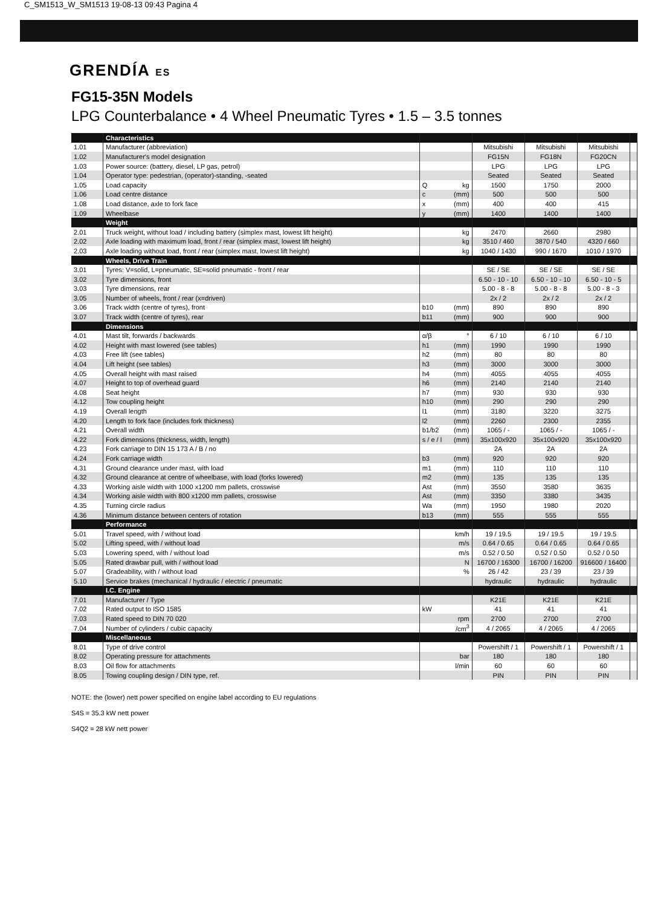C_SM1513_W_SM1513 19-08-13 09:43 Pagina 4
GRENDÍA ES
FG15-35N Models
LPG Counterbalance • 4 Wheel Pneumatic Tyres • 1.5 – 3.5 tonnes
| | Characteristics | | | | | | |
| 1.01 | Manufacturer (abbreviation) | | | Mitsubishi | Mitsubishi | Mitsubishi | |
| 1.02 | Manufacturer's model designation | | | FG15N | FG18N | FG20CN | |
| 1.03 | Power source: (battery, diesel, LP gas, petrol) | | | LPG | LPG | LPG | |
| 1.04 | Operator type: pedestrian, (operator)-standing, -seated | | | Seated | Seated | Seated | |
| 1.05 | Load capacity | Q | kg | 1500 | 1750 | 2000 | |
| 1.06 | Load centre distance | c | (mm) | 500 | 500 | 500 | |
| 1.08 | Load distance, axle to fork face | x | (mm) | 400 | 400 | 415 | |
| 1.09 | Wheelbase | y | (mm) | 1400 | 1400 | 1400 | |
| | Weight | | | | | | |
| 2.01 | Truck weight, without load / including battery (simplex mast, lowest lift height) | | kg | 2470 | 2660 | 2980 | |
| 2.02 | Axle loading with maximum load, front / rear (simplex mast, lowest lift height) | | kg | 3510 / 460 | 3870 / 540 | 4320 / 660 | |
| 2.03 | Axle loading without load, front / rear (simplex mast, lowest lift height) | | kg | 1040 / 1430 | 990 / 1670 | 1010 / 1970 | |
| | Wheels, Drive Train | | | | | | |
| 3.01 | Tyres: V=solid, L=pneumatic, SE=solid pneumatic - front / rear | | | SE / SE | SE / SE | SE / SE | |
| 3.02 | Tyre dimensions, front | | | 6.50 - 10 - 10 | 6.50 - 10 - 10 | 6.50 - 10 - 5 | |
| 3.03 | Tyre dimensions, rear | | | 5.00 - 8 - 8 | 5.00 - 8 - 8 | 5.00 - 8 - 3 | |
| 3.05 | Number of wheels, front / rear (x=driven) | | | 2x / 2 | 2x / 2 | 2x / 2 | |
| 3.06 | Track width (centre of tyres), front | b10 | (mm) | 890 | 890 | 890 | |
| 3.07 | Track width (centre of tyres), rear | b11 | (mm) | 900 | 900 | 900 | |
| | Dimensions | | | | | | |
| 4.01 | Mast tilt, forwards / backwards | α/β | ° | 6 / 10 | 6 / 10 | 6 / 10 | |
| 4.02 | Height with mast lowered (see tables) | h1 | (mm) | 1990 | 1990 | 1990 | |
| 4.03 | Free lift (see tables) | h2 | (mm) | 80 | 80 | 80 | |
| 4.04 | Lift height (see tables) | h3 | (mm) | 3000 | 3000 | 3000 | |
| 4.05 | Overall height with mast raised | h4 | (mm) | 4055 | 4055 | 4055 | |
| 4.07 | Height to top of overhead guard | h6 | (mm) | 2140 | 2140 | 2140 | |
| 4.08 | Seat height | h7 | (mm) | 930 | 930 | 930 | |
| 4.12 | Tow coupling height | h10 | (mm) | 290 | 290 | 290 | |
| 4.19 | Overall length | l1 | (mm) | 3180 | 3220 | 3275 | |
| 4.20 | Length to fork face (includes fork thickness) | l2 | (mm) | 2260 | 2300 | 2355 | |
| 4.21 | Overall width | b1/b2 | (mm) | 1065 / - | 1065 / - | 1065 / - | |
| 4.22 | Fork dimensions (thickness, width, length) | s / e / l | (mm) | 35x100x920 | 35x100x920 | 35x100x920 | |
| 4.23 | Fork carriage to DIN 15 173 A / B / no | | | 2A | 2A | 2A | |
| 4.24 | Fork carriage width | b3 | (mm) | 920 | 920 | 920 | |
| 4.31 | Ground clearance under mast, with load | m1 | (mm) | 110 | 110 | 110 | |
| 4.32 | Ground clearance at centre of wheelbase, with load (forks lowered) | m2 | (mm) | 135 | 135 | 135 | |
| 4.33 | Working aisle width with 1000 x1200 mm pallets, crosswise | Ast | (mm) | 3550 | 3580 | 3635 | |
| 4.34 | Working aisle width with 800 x1200 mm pallets, crosswise | Ast | (mm) | 3350 | 3380 | 3435 | |
| 4.35 | Turning circle radius | Wa | (mm) | 1950 | 1980 | 2020 | |
| 4.36 | Minimum distance between centers of rotation | b13 | (mm) | 555 | 555 | 555 | |
| | Performance | | | | | | |
| 5.01 | Travel speed, with / without load | | km/h | 19 / 19.5 | 19 / 19.5 | 19 / 19.5 | |
| 5.02 | Lifting speed, with / without load | | m/s | 0.64 / 0.65 | 0.64 / 0.65 | 0.64 / 0.65 | |
| 5.03 | Lowering speed, with / without load | | m/s | 0.52 / 0.50 | 0.52 / 0.50 | 0.52 / 0.50 | |
| 5.05 | Rated drawbar pull, with / without load | | N | 16700 / 16300 | 16700 / 16200 | 916600 / 16400 | |
| 5.07 | Gradeability, with / without load | | % | 26 / 42 | 23 / 39 | 23 / 39 | |
| 5.10 | Service brakes (mechanical / hydraulic / electric / pneumatic | | | hydraulic | hydraulic | hydraulic | |
| | I.C. Engine | | | | | | |
| 7.01 | Manufacturer / Type | | | K21E | K21E | K21E | |
| 7.02 | Rated output to ISO 1585 | kW | | 41 | 41 | 41 | |
| 7.03 | Rated speed to DIN 70 020 | | rpm | 2700 | 2700 | 2700 | |
| 7.04 | Number of cylinders / cubic capacity | | /cm<sup>3</sup> | 4 / 2065 | 4 / 2065 | 4 / 2065 | |
| | Miscellaneous | | | | | | |
| 8.01 | Type of drive control | | | Powershift / 1 | Powershift / 1 | Powershift / 1 | |
| 8.02 | Operating pressure for attachments | | bar | 180 | 180 | 180 | |
| 8.03 | Oil flow for attachments | | l/min | 60 | 60 | 60 | |
| 8.05 | Towing coupling design / DIN type, ref. | | | PIN | PIN | PIN | |
NOTE: the (lower) nett power specified on engine label according to EU regulations
S4S = 35.3 kW nett power
S4Q2 = 28 kW nett power